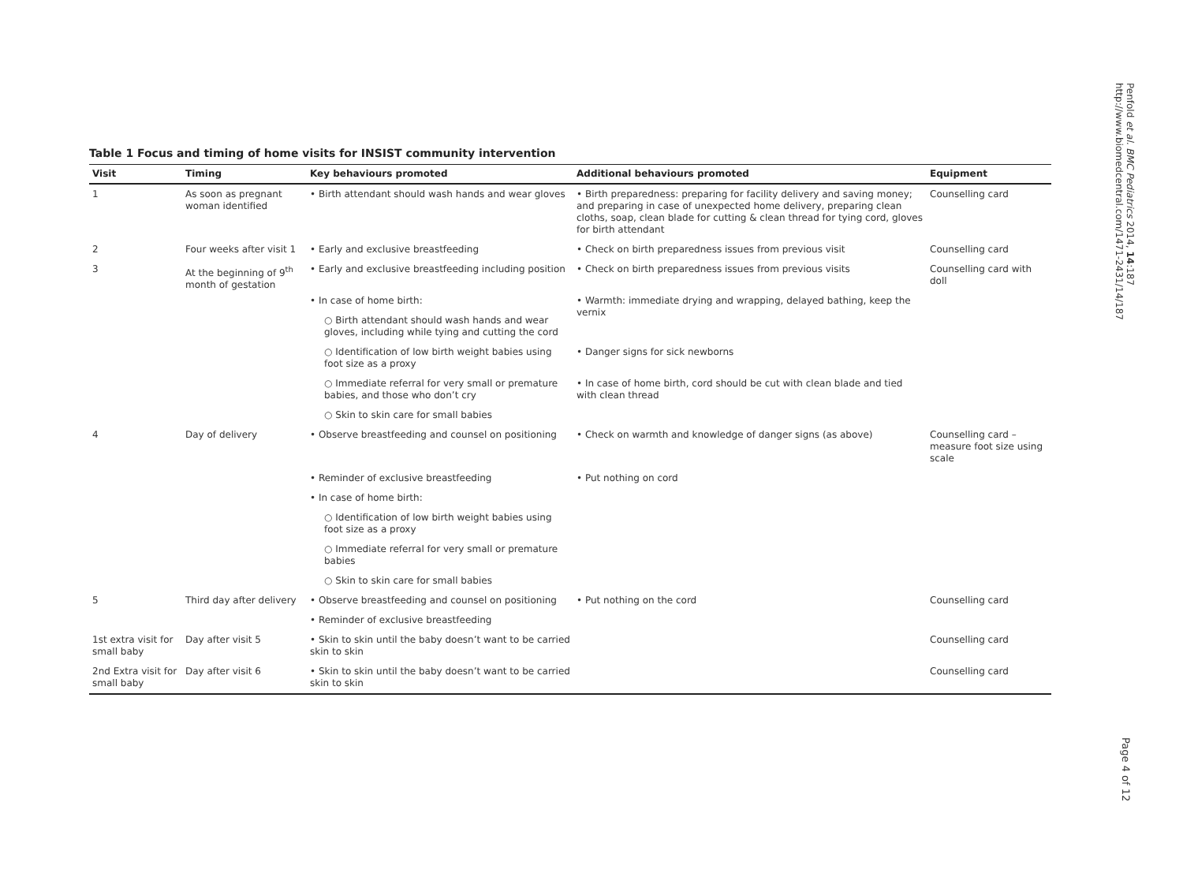Table 1 Focus and timing of home visits for INSIST community intervention
| Visit | Timing | Key behaviours promoted | Additional behaviours promoted | Equipment |
| --- | --- | --- | --- | --- |
| 1 | As soon as pregnant woman identified | • Birth attendant should wash hands and wear gloves | • Birth preparedness: preparing for facility delivery and saving money; and preparing in case of unexpected home delivery, preparing clean cloths, soap, clean blade for cutting & clean thread for tying cord, gloves for birth attendant | Counselling card |
| 2 | Four weeks after visit 1 | • Early and exclusive breastfeeding | • Check on birth preparedness issues from previous visit | Counselling card |
| 3 | At the beginning of 9<sup>th</sup> month of gestation | • Early and exclusive breastfeeding including position | • Check on birth preparedness issues from previous visits | Counselling card with doll |
| | | • In case of home birth: | • Warmth: immediate drying and wrapping, delayed bathing, keep the vernix | |
| | | ○ Birth attendant should wash hands and wear gloves, including while tying and cutting the cord | | |
| | | ○ Identification of low birth weight babies using foot size as a proxy | • Danger signs for sick newborns | |
| | | ○ Immediate referral for very small or premature babies, and those who don’t cry | • In case of home birth, cord should be cut with clean blade and tied with clean thread | |
| | | ○ Skin to skin care for small babies | | |
| 4 | Day of delivery | • Observe breastfeeding and counsel on positioning | • Check on warmth and knowledge of danger signs (as above) | Counselling card – measure foot size using scale |
| | | • Reminder of exclusive breastfeeding | • Put nothing on cord | |
| | | • In case of home birth: | | |
| | | ○ Identification of low birth weight babies using foot size as a proxy | | |
| | | ○ Immediate referral for very small or premature babies | | |
| | | ○ Skin to skin care for small babies | | |
| 5 | Third day after delivery | • Observe breastfeeding and counsel on positioning | • Put nothing on the cord | Counselling card |
| | | • Reminder of exclusive breastfeeding | | |
| 1st extra visit for small baby | Day after visit 5 | • Skin to skin until the baby doesn’t want to be carried skin to skin | | Counselling card |
| 2nd Extra visit for small baby | Day after visit 6 | • Skin to skin until the baby doesn’t want to be carried skin to skin | | Counselling card |
Penfold et al. BMC Pediatrics 2014, 14:187
http://www.biomedcentral.com/1471-2431/14/187
Page 4 of 12